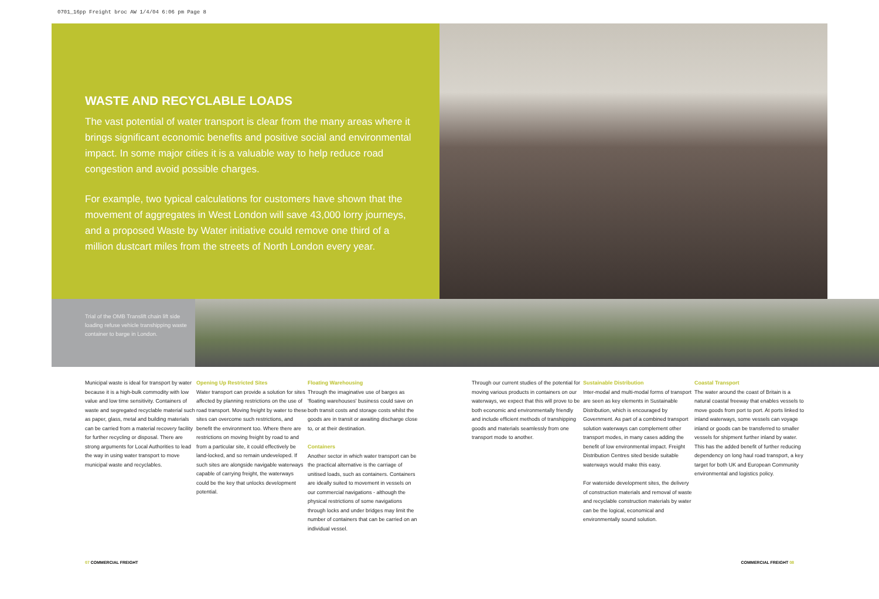0701_16pp Freight broc AW 1/4/04 6:06 pm Page 8
WASTE AND RECYCLABLE LOADS
The vast potential of water transport is clear from the many areas where it brings significant economic benefits and positive social and environmental impact. In some major cities it is a valuable way to help reduce road congestion and avoid possible charges.
For example, two typical calculations for customers have shown that the movement of aggregates in West London will save 43,000 lorry journeys, and a proposed Waste by Water initiative could remove one third of a million dustcart miles from the streets of North London every year.
Trial of the OMB Translift chain lift side loading refuse vehicle transhipping waste container to barge in London.
Municipal waste is ideal for transport by water because it is a high-bulk commodity with low value and low time sensitivity. Containers of waste and segregated recyclable material such as paper, glass, metal and building materials can be carried from a material recovery facility for further recycling or disposal. There are strong arguments for Local Authorities to lead the way in using water transport to move municipal waste and recyclables.
Opening Up Restricted Sites
Water transport can provide a solution for sites affected by planning restrictions on the use of road transport. Moving freight by water to these sites can overcome such restrictions, and benefit the environment too. Where there are restrictions on moving freight by road to and from a particular site, it could effectively be land-locked, and so remain undeveloped. If such sites are alongside navigable waterways capable of carrying freight, the waterways could be the key that unlocks development potential.
Floating Warehousing
Through the imaginative use of barges as 'floating warehouses' business could save on both transit costs and storage costs whilst the goods are in transit or awaiting discharge close to, or at their destination.
Containers
Another sector in which water transport can be the practical alternative is the carriage of unitised loads, such as containers. Containers are ideally suited to movement in vessels on our commercial navigations - although the physical restrictions of some navigations through locks and under bridges may limit the number of containers that can be carried on an individual vessel.
Through our current studies of the potential for moving various products in containers on our waterways, we expect that this will prove to be both economic and environmentally friendly and include efficient methods of transhipping goods and materials seamlessly from one transport mode to another.
Sustainable Distribution
Inter-modal and multi-modal forms of transport are seen as key elements in Sustainable Distribution, which is encouraged by Government. As part of a combined transport solution waterways can complement other transport modes, in many cases adding the benefit of low environmental impact. Freight Distribution Centres sited beside suitable waterways would make this easy.
For waterside development sites, the delivery of construction materials and removal of waste and recyclable construction materials by water can be the logical, economical and environmentally sound solution.
Coastal Transport
The water around the coast of Britain is a natural coastal freeway that enables vessels to move goods from port to port. At ports linked to inland waterways, some vessels can voyage inland or goods can be transferred to smaller vessels for shipment further inland by water. This has the added benefit of further reducing dependency on long haul road transport, a key target for both UK and European Community environmental and logistics policy.
07 COMMERCIAL FREIGHT COMMERCIAL FREIGHT 08